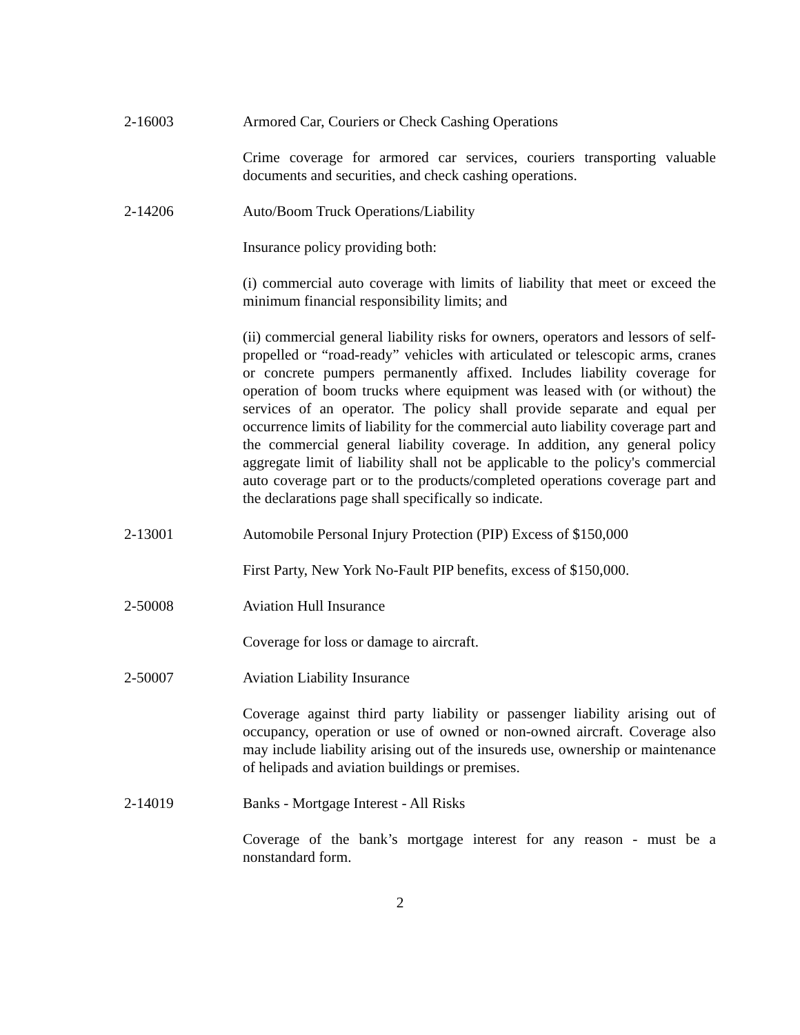2-16003 Armored Car, Couriers or Check Cashing Operations
Crime coverage for armored car services, couriers transporting valuable documents and securities, and check cashing operations.
2-14206 Auto/Boom Truck Operations/Liability
Insurance policy providing both:
(i) commercial auto coverage with limits of liability that meet or exceed the minimum financial responsibility limits; and
(ii) commercial general liability risks for owners, operators and lessors of self-propelled or “road-ready” vehicles with articulated or telescopic arms, cranes or concrete pumpers permanently affixed. Includes liability coverage for operation of boom trucks where equipment was leased with (or without) the services of an operator. The policy shall provide separate and equal per occurrence limits of liability for the commercial auto liability coverage part and the commercial general liability coverage. In addition, any general policy aggregate limit of liability shall not be applicable to the policy's commercial auto coverage part or to the products/completed operations coverage part and the declarations page shall specifically so indicate.
2-13001 Automobile Personal Injury Protection (PIP) Excess of $150,000
First Party, New York No-Fault PIP benefits, excess of $150,000.
2-50008 Aviation Hull Insurance
Coverage for loss or damage to aircraft.
2-50007 Aviation Liability Insurance
Coverage against third party liability or passenger liability arising out of occupancy, operation or use of owned or non-owned aircraft. Coverage also may include liability arising out of the insureds use, ownership or maintenance of helipads and aviation buildings or premises.
2-14019 Banks - Mortgage Interest - All Risks
Coverage of the bank’s mortgage interest for any reason - must be a nonstandard form.
2